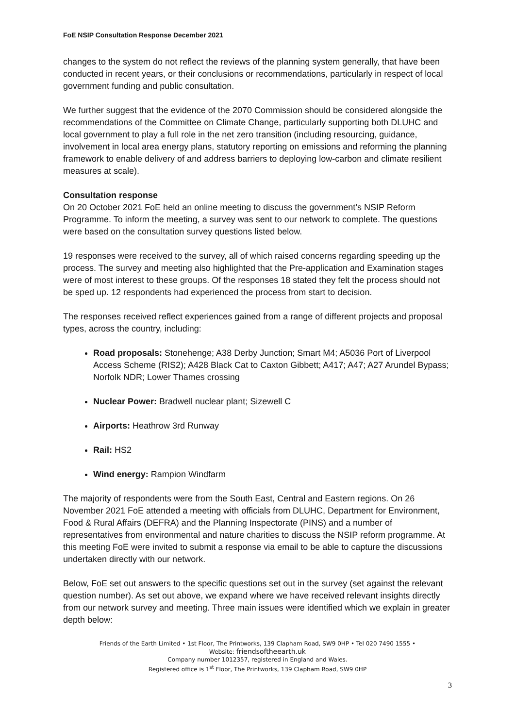FoE NSIP Consultation Response December 2021
changes to the system do not reflect the reviews of the planning system generally, that have been conducted in recent years, or their conclusions or recommendations, particularly in respect of local government funding and public consultation.
We further suggest that the evidence of the 2070 Commission should be considered alongside the recommendations of the Committee on Climate Change, particularly supporting both DLUHC and local government to play a full role in the net zero transition (including resourcing, guidance, involvement in local area energy plans, statutory reporting on emissions and reforming the planning framework to enable delivery of and address barriers to deploying low-carbon and climate resilient measures at scale).
Consultation response
On 20 October 2021 FoE held an online meeting to discuss the government’s NSIP Reform Programme. To inform the meeting, a survey was sent to our network to complete. The questions were based on the consultation survey questions listed below.
19 responses were received to the survey, all of which raised concerns regarding speeding up the process. The survey and meeting also highlighted that the Pre-application and Examination stages were of most interest to these groups. Of the responses 18 stated they felt the process should not be sped up. 12 respondents had experienced the process from start to decision.
The responses received reflect experiences gained from a range of different projects and proposal types, across the country, including:
Road proposals: Stonehenge; A38 Derby Junction; Smart M4; A5036 Port of Liverpool Access Scheme (RIS2); A428 Black Cat to Caxton Gibbett; A417; A47; A27 Arundel Bypass; Norfolk NDR; Lower Thames crossing
Nuclear Power: Bradwell nuclear plant; Sizewell C
Airports: Heathrow 3rd Runway
Rail: HS2
Wind energy: Rampion Windfarm
The majority of respondents were from the South East, Central and Eastern regions. On 26 November 2021 FoE attended a meeting with officials from DLUHC, Department for Environment, Food & Rural Affairs (DEFRA) and the Planning Inspectorate (PINS) and a number of representatives from environmental and nature charities to discuss the NSIP reform programme. At this meeting FoE were invited to submit a response via email to be able to capture the discussions undertaken directly with our network.
Below, FoE set out answers to the specific questions set out in the survey (set against the relevant question number). As set out above, we expand where we have received relevant insights directly from our network survey and meeting. Three main issues were identified which we explain in greater depth below:
Friends of the Earth Limited • 1st Floor, The Printworks, 139 Clapham Road, SW9 0HP • Tel 020 7490 1555 •
Website: friendsoftheearth.uk
Company number 1012357, registered in England and Wales.
Registered office is 1<sup>st</sup> Floor, The Printworks, 139 Clapham Road, SW9 0HP
3